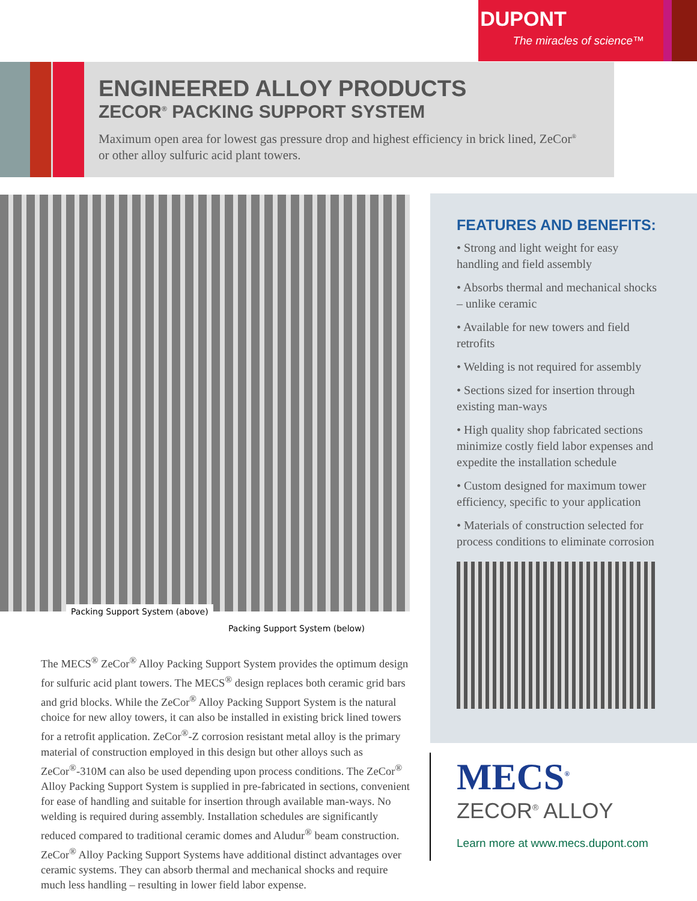DUPONT
The miracles of science™
ENGINEERED ALLOY PRODUCTS
ZECOR<sup>®</sup> PACKING SUPPORT SYSTEM
Maximum open area for lowest gas pressure drop and highest efficiency in brick lined, ZeCor<sup>®</sup> or other alloy sulfuric acid plant towers.
Packing Support System (above)
Packing Support System (below)
The MECS<sup>®</sup> ZeCor<sup>®</sup> Alloy Packing Support System provides the optimum design for sulfuric acid plant towers. The MECS<sup>®</sup> design replaces both ceramic grid bars and grid blocks. While the ZeCor<sup>®</sup> Alloy Packing Support System is the natural choice for new alloy towers, it can also be installed in existing brick lined towers for a retrofit application. ZeCor<sup>®</sup>-Z corrosion resistant metal alloy is the primary material of construction employed in this design but other alloys such as ZeCor<sup>®</sup>-310M can also be used depending upon process conditions. The ZeCor<sup>®</sup> Alloy Packing Support System is supplied in pre-fabricated in sections, convenient for ease of handling and suitable for insertion through available man-ways. No welding is required during assembly. Installation schedules are significantly reduced compared to traditional ceramic domes and Aludur<sup>®</sup> beam construction. ZeCor<sup>®</sup> Alloy Packing Support Systems have additional distinct advantages over ceramic systems. They can absorb thermal and mechanical shocks and require much less handling – resulting in lower field labor expense.
FEATURES AND BENEFITS:
• Strong and light weight for easy handling and field assembly
• Absorbs thermal and mechanical shocks – unlike ceramic
• Available for new towers and field retrofits
• Welding is not required for assembly
• Sections sized for insertion through existing man-ways
• High quality shop fabricated sections minimize costly field labor expenses and expedite the installation schedule
• Custom designed for maximum tower efficiency, specific to your application
• Materials of construction selected for process conditions to eliminate corrosion
MECS<sup>®</sup>
ZECOR<sup>®</sup> ALLOY
Learn more at www.mecs.dupont.com